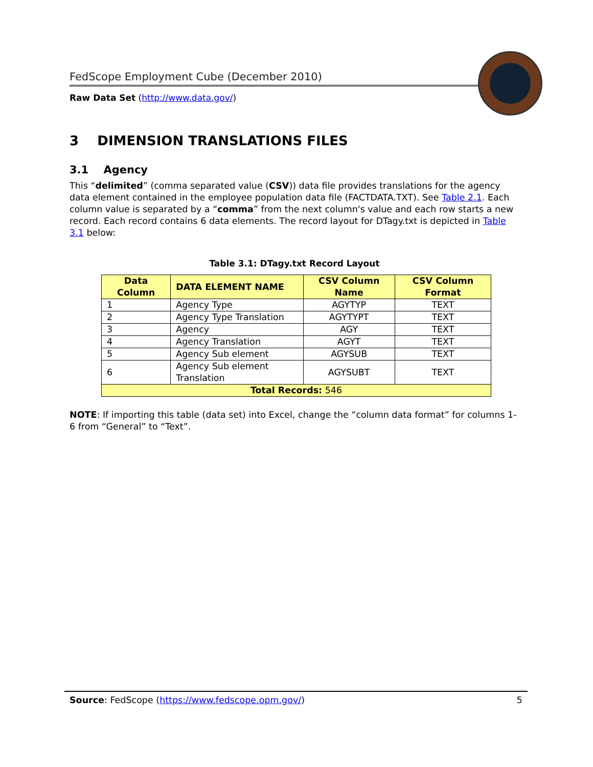FedScope Employment Cube (December 2010)
Raw Data Set (http://www.data.gov/)
3 DIMENSION TRANSLATIONS FILES
3.1 Agency
This “delimited” (comma separated value (CSV)) data file provides translations for the agency data element contained in the employee population data file (FACTDATA.TXT). See Table 2.1. Each column value is separated by a “comma” from the next column's value and each row starts a new record. Each record contains 6 data elements. The record layout for DTagy.txt is depicted in Table 3.1 below:
Table 3.1: DTagy.txt Record Layout
| Data Column | DATA ELEMENT NAME | CSV Column Name | CSV Column Format |
| --- | --- | --- | --- |
| 1 | Agency Type | AGYTYP | TEXT |
| 2 | Agency Type Translation | AGYTYPT | TEXT |
| 3 | Agency | AGY | TEXT |
| 4 | Agency Translation | AGYT | TEXT |
| 5 | Agency Sub element | AGYSUB | TEXT |
| 6 | Agency Sub element Translation | AGYSUBT | TEXT |
| Total Records: 546 | | | |
NOTE: If importing this table (data set) into Excel, change the “column data format” for columns 1-6 from “General” to “Text”.
Source: FedScope (https://www.fedscope.opm.gov/) 5